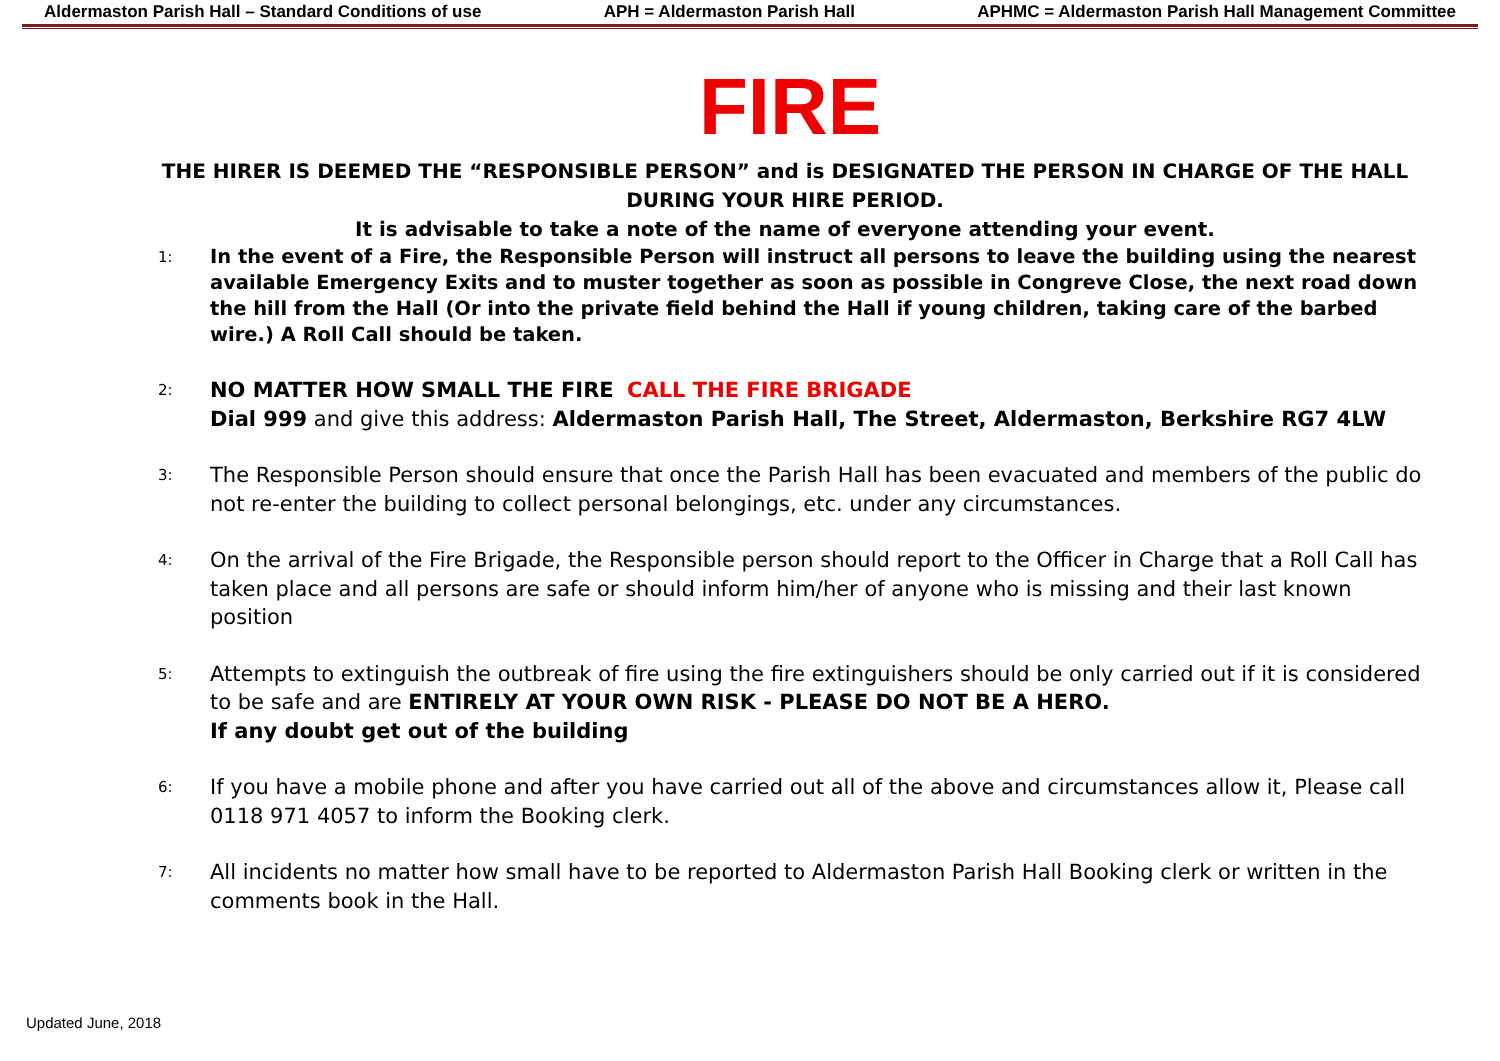Aldermaston Parish Hall – Standard Conditions of use APH = Aldermaston Parish Hall APHMC = Aldermaston Parish Hall Management Committee
FIRE
THE HIRER IS DEEMED THE “RESPONSIBLE PERSON” and is DESIGNATED THE PERSON IN CHARGE OF THE HALL DURING YOUR HIRE PERIOD.
It is advisable to take a note of the name of everyone attending your event.
1: In the event of a Fire, the Responsible Person will instruct all persons to leave the building using the nearest available Emergency Exits and to muster together as soon as possible in Congreve Close, the next road down the hill from the Hall (Or into the private field behind the Hall if young children, taking care of the barbed wire.) A Roll Call should be taken.
2: NO MATTER HOW SMALL THE FIRE CALL THE FIRE BRIGADE
Dial 999 and give this address: Aldermaston Parish Hall, The Street, Aldermaston, Berkshire RG7 4LW
3: The Responsible Person should ensure that once the Parish Hall has been evacuated and members of the public do not re-enter the building to collect personal belongings, etc. under any circumstances.
4: On the arrival of the Fire Brigade, the Responsible person should report to the Officer in Charge that a Roll Call has taken place and all persons are safe or should inform him/her of anyone who is missing and their last known position
5: Attempts to extinguish the outbreak of fire using the fire extinguishers should be only carried out if it is considered to be safe and are ENTIRELY AT YOUR OWN RISK - PLEASE DO NOT BE A HERO.
If any doubt get out of the building
6: If you have a mobile phone and after you have carried out all of the above and circumstances allow it, Please call 0118 971 4057 to inform the Booking clerk.
7: All incidents no matter how small have to be reported to Aldermaston Parish Hall Booking clerk or written in the comments book in the Hall.
Updated June, 2018